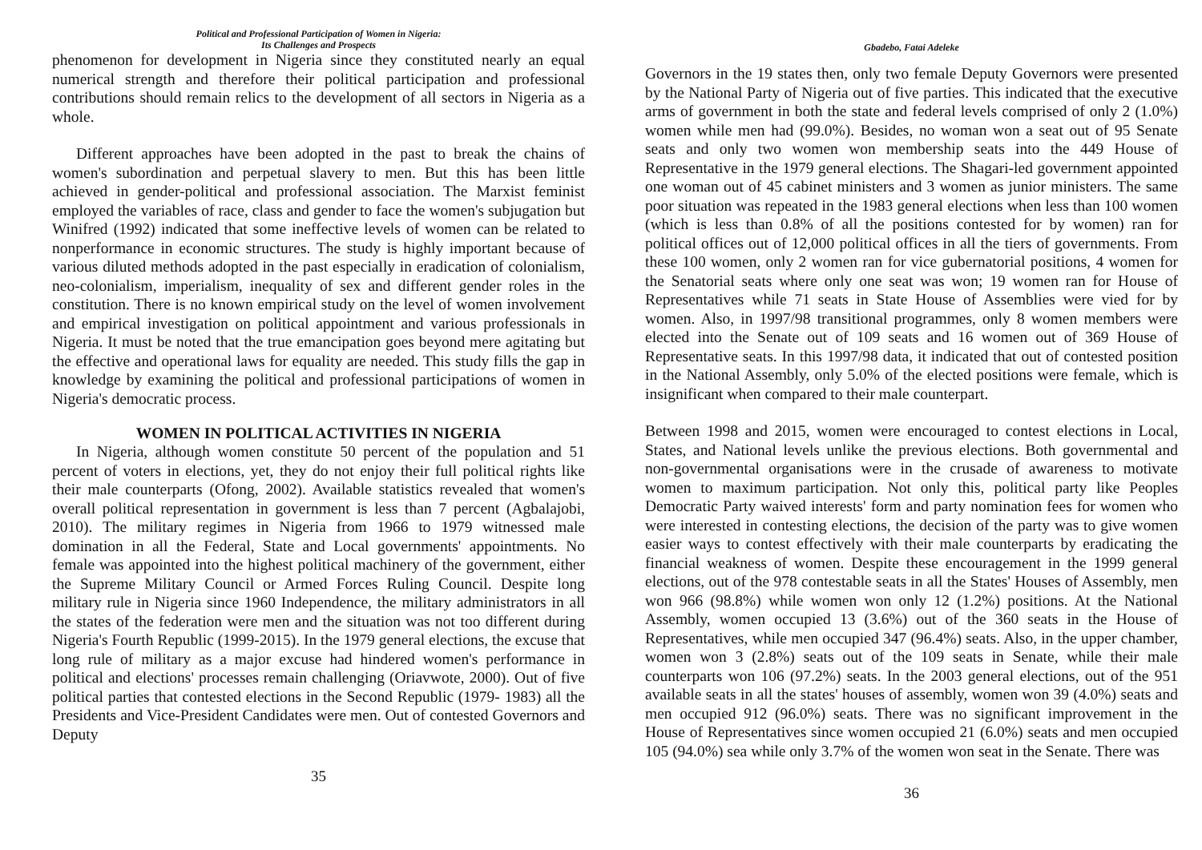Political and Professional Participation of Women in Nigeria:
Its Challenges and Prospects
phenomenon for development in Nigeria since they constituted nearly an equal numerical strength and therefore their political participation and professional contributions should remain relics to the development of all sectors in Nigeria as a whole.
Different approaches have been adopted in the past to break the chains of women's subordination and perpetual slavery to men. But this has been little achieved in gender-political and professional association. The Marxist feminist employed the variables of race, class and gender to face the women's subjugation but Winifred (1992) indicated that some ineffective levels of women can be related to nonperformance in economic structures. The study is highly important because of various diluted methods adopted in the past especially in eradication of colonialism, neo-colonialism, imperialism, inequality of sex and different gender roles in the constitution. There is no known empirical study on the level of women involvement and empirical investigation on political appointment and various professionals in Nigeria. It must be noted that the true emancipation goes beyond mere agitating but the effective and operational laws for equality are needed. This study fills the gap in knowledge by examining the political and professional participations of women in Nigeria's democratic process.
WOMEN IN POLITICAL ACTIVITIES IN NIGERIA
In Nigeria, although women constitute 50 percent of the population and 51 percent of voters in elections, yet, they do not enjoy their full political rights like their male counterparts (Ofong, 2002). Available statistics revealed that women's overall political representation in government is less than 7 percent (Agbalajobi, 2010). The military regimes in Nigeria from 1966 to 1979 witnessed male domination in all the Federal, State and Local governments' appointments. No female was appointed into the highest political machinery of the government, either the Supreme Military Council or Armed Forces Ruling Council. Despite long military rule in Nigeria since 1960 Independence, the military administrators in all the states of the federation were men and the situation was not too different during Nigeria's Fourth Republic (1999-2015). In the 1979 general elections, the excuse that long rule of military as a major excuse had hindered women's performance in political and elections' processes remain challenging (Oriavwote, 2000). Out of five political parties that contested elections in the Second Republic (1979- 1983) all the Presidents and Vice-President Candidates were men. Out of contested Governors and Deputy
35
Gbadebo, Fatai Adeleke
Governors in the 19 states then, only two female Deputy Governors were presented by the National Party of Nigeria out of five parties. This indicated that the executive arms of government in both the state and federal levels comprised of only 2 (1.0%) women while men had (99.0%). Besides, no woman won a seat out of 95 Senate seats and only two women won membership seats into the 449 House of Representative in the 1979 general elections. The Shagari-led government appointed one woman out of 45 cabinet ministers and 3 women as junior ministers. The same poor situation was repeated in the 1983 general elections when less than 100 women (which is less than 0.8% of all the positions contested for by women) ran for political offices out of 12,000 political offices in all the tiers of governments. From these 100 women, only 2 women ran for vice gubernatorial positions, 4 women for the Senatorial seats where only one seat was won; 19 women ran for House of Representatives while 71 seats in State House of Assemblies were vied for by women. Also, in 1997/98 transitional programmes, only 8 women members were elected into the Senate out of 109 seats and 16 women out of 369 House of Representative seats. In this 1997/98 data, it indicated that out of contested position in the National Assembly, only 5.0% of the elected positions were female, which is insignificant when compared to their male counterpart.
Between 1998 and 2015, women were encouraged to contest elections in Local, States, and National levels unlike the previous elections. Both governmental and non-governmental organisations were in the crusade of awareness to motivate women to maximum participation. Not only this, political party like Peoples Democratic Party waived interests' form and party nomination fees for women who were interested in contesting elections, the decision of the party was to give women easier ways to contest effectively with their male counterparts by eradicating the financial weakness of women. Despite these encouragement in the 1999 general elections, out of the 978 contestable seats in all the States' Houses of Assembly, men won 966 (98.8%) while women won only 12 (1.2%) positions. At the National Assembly, women occupied 13 (3.6%) out of the 360 seats in the House of Representatives, while men occupied 347 (96.4%) seats. Also, in the upper chamber, women won 3 (2.8%) seats out of the 109 seats in Senate, while their male counterparts won 106 (97.2%) seats. In the 2003 general elections, out of the 951 available seats in all the states' houses of assembly, women won 39 (4.0%) seats and men occupied 912 (96.0%) seats. There was no significant improvement in the House of Representatives since women occupied 21 (6.0%) seats and men occupied 105 (94.0%) sea while only 3.7% of the women won seat in the Senate. There was
36